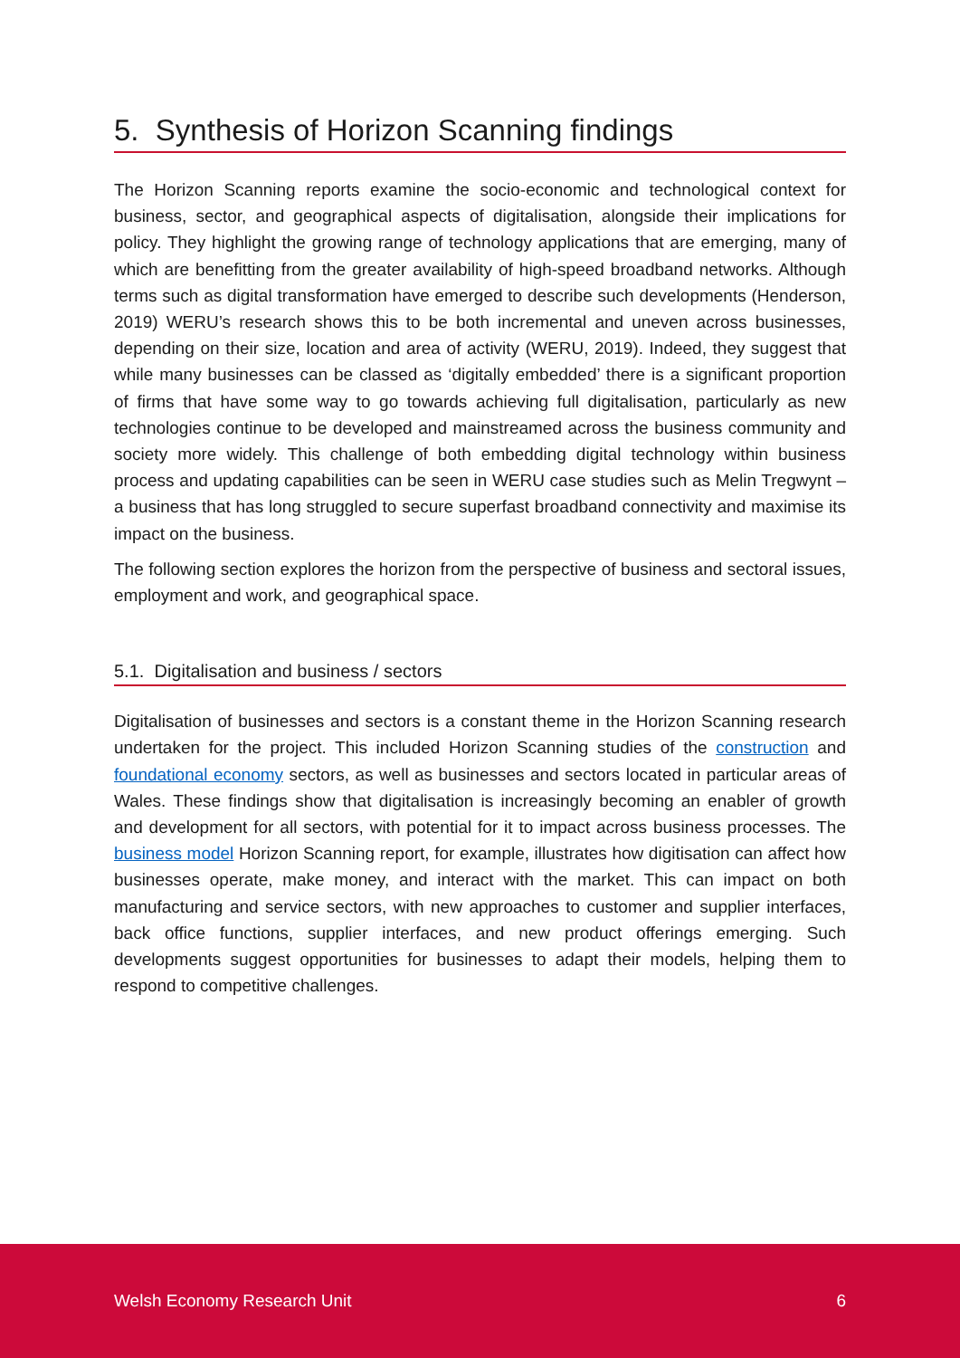5. Synthesis of Horizon Scanning findings
The Horizon Scanning reports examine the socio-economic and technological context for business, sector, and geographical aspects of digitalisation, alongside their implications for policy. They highlight the growing range of technology applications that are emerging, many of which are benefitting from the greater availability of high-speed broadband networks. Although terms such as digital transformation have emerged to describe such developments (Henderson, 2019) WERU’s research shows this to be both incremental and uneven across businesses, depending on their size, location and area of activity (WERU, 2019). Indeed, they suggest that while many businesses can be classed as ‘digitally embedded’ there is a significant proportion of firms that have some way to go towards achieving full digitalisation, particularly as new technologies continue to be developed and mainstreamed across the business community and society more widely. This challenge of both embedding digital technology within business process and updating capabilities can be seen in WERU case studies such as Melin Tregwynt – a business that has long struggled to secure superfast broadband connectivity and maximise its impact on the business.
The following section explores the horizon from the perspective of business and sectoral issues, employment and work, and geographical space.
5.1. Digitalisation and business / sectors
Digitalisation of businesses and sectors is a constant theme in the Horizon Scanning research undertaken for the project. This included Horizon Scanning studies of the construction and foundational economy sectors, as well as businesses and sectors located in particular areas of Wales. These findings show that digitalisation is increasingly becoming an enabler of growth and development for all sectors, with potential for it to impact across business processes. The business model Horizon Scanning report, for example, illustrates how digitisation can affect how businesses operate, make money, and interact with the market. This can impact on both manufacturing and service sectors, with new approaches to customer and supplier interfaces, back office functions, supplier interfaces, and new product offerings emerging. Such developments suggest opportunities for businesses to adapt their models, helping them to respond to competitive challenges.
Welsh Economy Research Unit 6